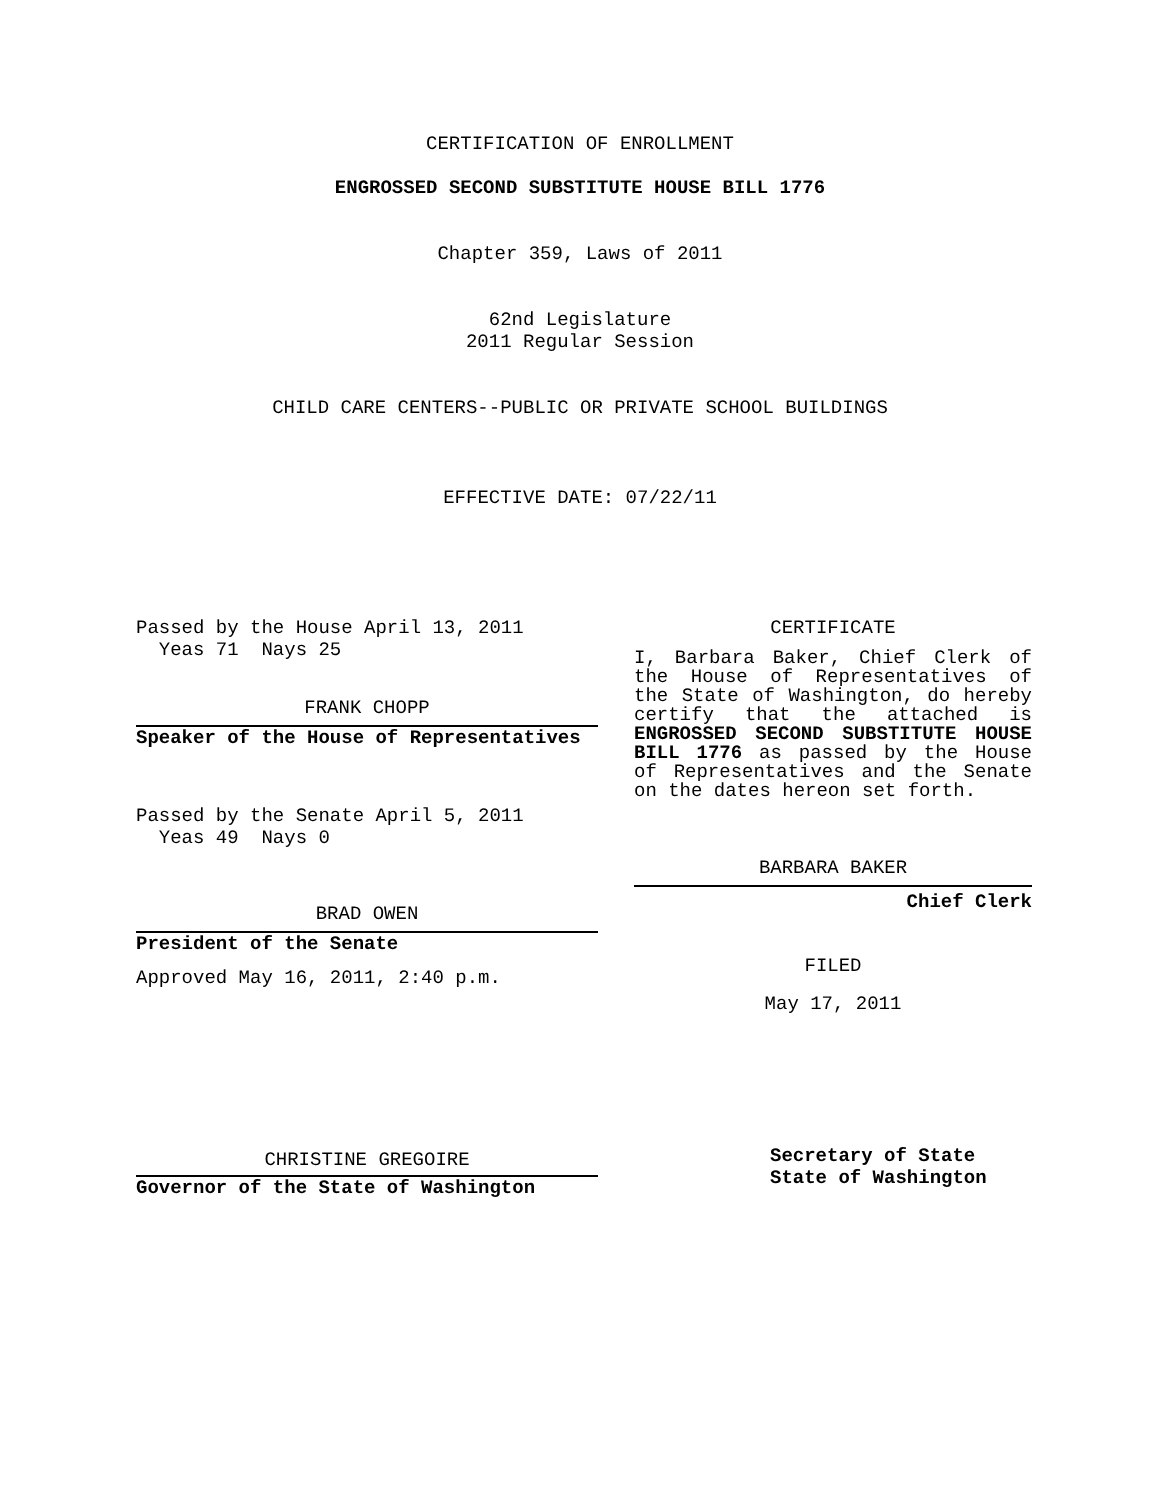CERTIFICATION OF ENROLLMENT
ENGROSSED SECOND SUBSTITUTE HOUSE BILL 1776
Chapter 359, Laws of 2011
62nd Legislature
2011 Regular Session
CHILD CARE CENTERS--PUBLIC OR PRIVATE SCHOOL BUILDINGS
EFFECTIVE DATE: 07/22/11
Passed by the House April 13, 2011
Yeas 71 Nays 25
FRANK CHOPP
Speaker of the House of Representatives
Passed by the Senate April 5, 2011
Yeas 49 Nays 0
BRAD OWEN
President of the Senate
Approved May 16, 2011, 2:40 p.m.
CHRISTINE GREGOIRE
Governor of the State of Washington
CERTIFICATE
I, Barbara Baker, Chief Clerk of the House of Representatives of the State of Washington, do hereby certify that the attached is ENGROSSED SECOND SUBSTITUTE HOUSE BILL 1776 as passed by the House of Representatives and the Senate on the dates hereon set forth.
BARBARA BAKER
Chief Clerk
FILED
May 17, 2011
Secretary of State
State of Washington